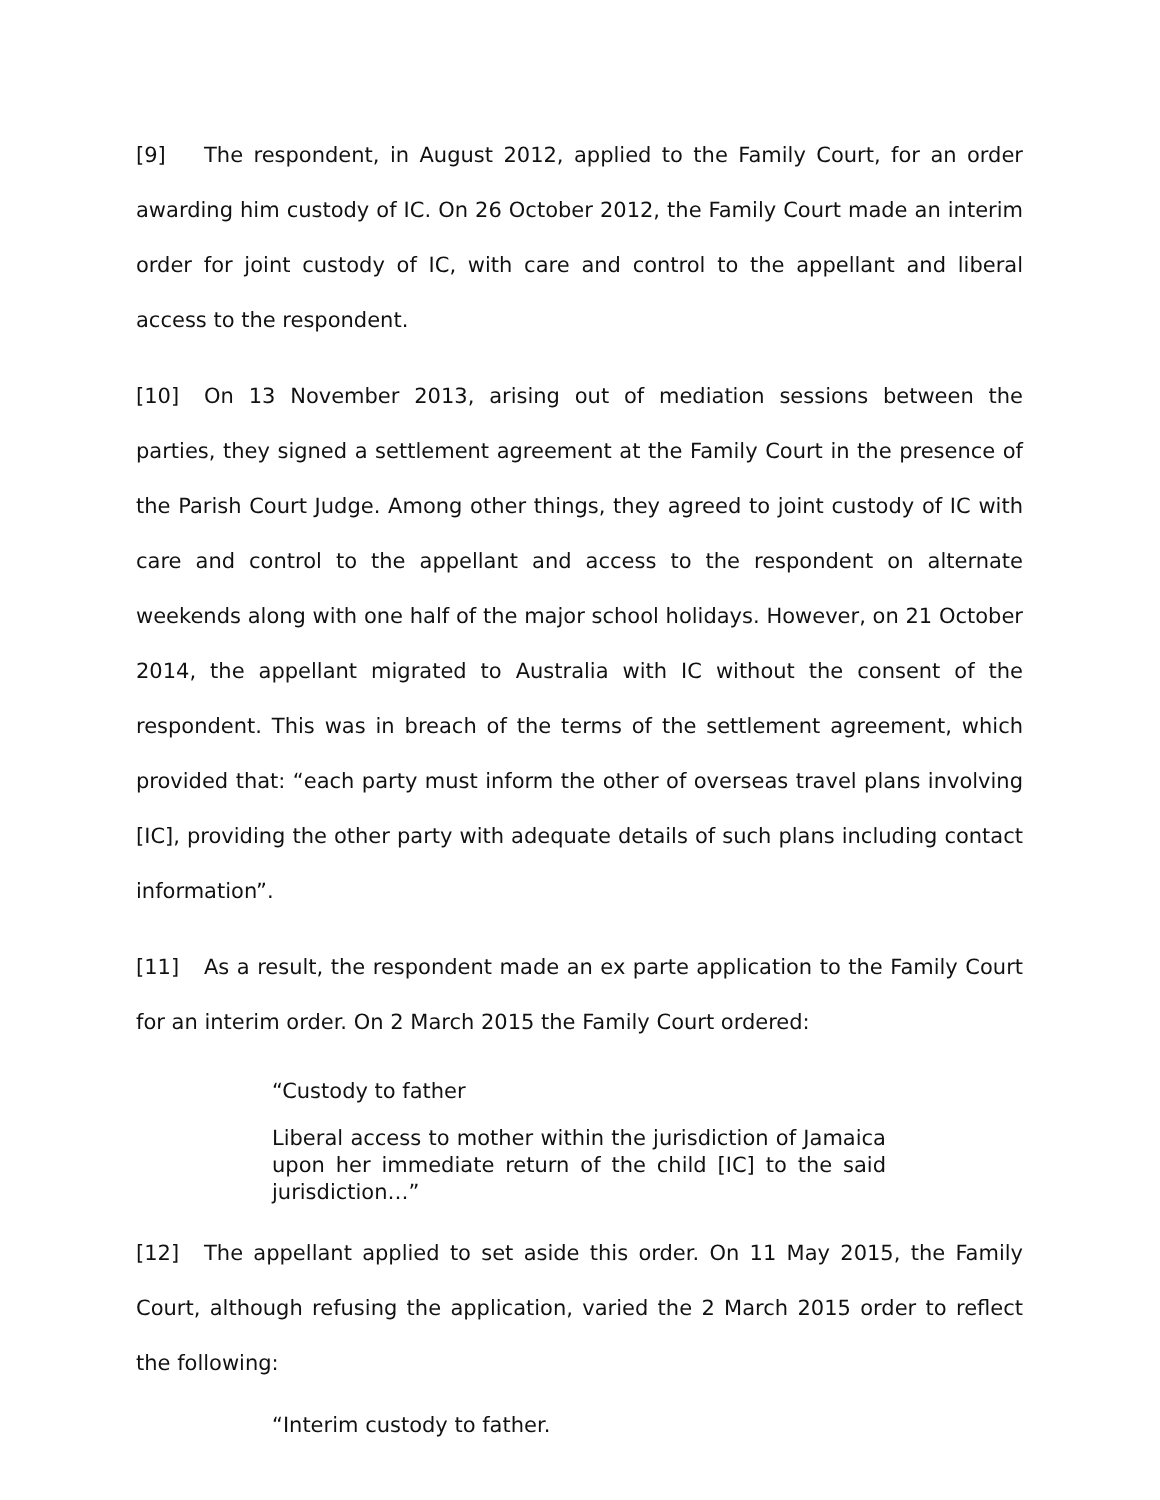[9] The respondent, in August 2012, applied to the Family Court, for an order awarding him custody of IC. On 26 October 2012, the Family Court made an interim order for joint custody of IC, with care and control to the appellant and liberal access to the respondent.
[10] On 13 November 2013, arising out of mediation sessions between the parties, they signed a settlement agreement at the Family Court in the presence of the Parish Court Judge. Among other things, they agreed to joint custody of IC with care and control to the appellant and access to the respondent on alternate weekends along with one half of the major school holidays. However, on 21 October 2014, the appellant migrated to Australia with IC without the consent of the respondent. This was in breach of the terms of the settlement agreement, which provided that: “each party must inform the other of overseas travel plans involving [IC], providing the other party with adequate details of such plans including contact information”.
[11] As a result, the respondent made an ex parte application to the Family Court for an interim order. On 2 March 2015 the Family Court ordered:
“Custody to father
Liberal access to mother within the jurisdiction of Jamaica upon her immediate return of the child [IC] to the said jurisdiction…”
[12] The appellant applied to set aside this order. On 11 May 2015, the Family Court, although refusing the application, varied the 2 March 2015 order to reflect the following:
“Interim custody to father.